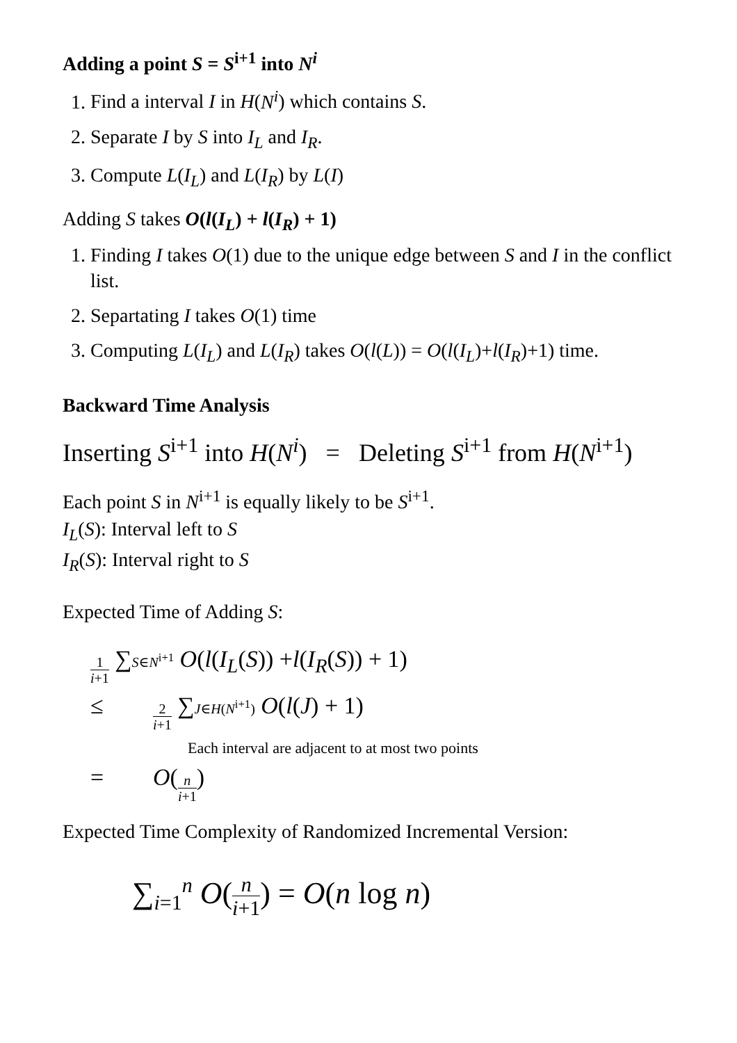Adding a point S = S<sup>i+1</sup> into N<sup>i</sup>
1. Find a interval I in H(N<sup>i</sup>) which contains S.
2. Separate I by S into I<sub>L</sub> and I<sub>R</sub>.
3. Compute L(I<sub>L</sub>) and L(I<sub>R</sub>) by L(I)
Adding S takes O(l(I<sub>L</sub>) + l(I<sub>R</sub>) + 1)
1. Finding I takes O(1) due to the unique edge between S and I in the conflict list.
2. Separtating I takes O(1) time
3. Computing L(I<sub>L</sub>) and L(I<sub>R</sub>) takes O(l(L)) = O(l(I<sub>L</sub>)+l(I<sub>R</sub>)+1) time.
Backward Time Analysis
Inserting S<sup>i+1</sup> into H(N<sup>i</sup>) = Deleting S<sup>i+1</sup> from H(N<sup>i+1</sup>)
Each point S in N<sup>i+1</sup> is equally likely to be S<sup>i+1</sup>.
I<sub>L</sub>(S): Interval left to S
I<sub>R</sub>(S): Interval right to S
Expected Time of Adding S:
1 i+1 ∑<sub>S∈N<sup>i+1</sup></sub> O (l (I<sub>L</sub> (S)) + l (I<sub>R</sub> (S)) + 1)
≤ 2 i+1 ∑<sub>J∈H(N<sup>i+1</sup>)</sub> O (l (J) + 1)
Each interval are adjacent to at most two points
= O (n i+1)
Expected Time Complexity of Randomized Incremental Version:
∑<sub>i=1</sub><sup>n</sup> O(n i+1) = O(n log n)